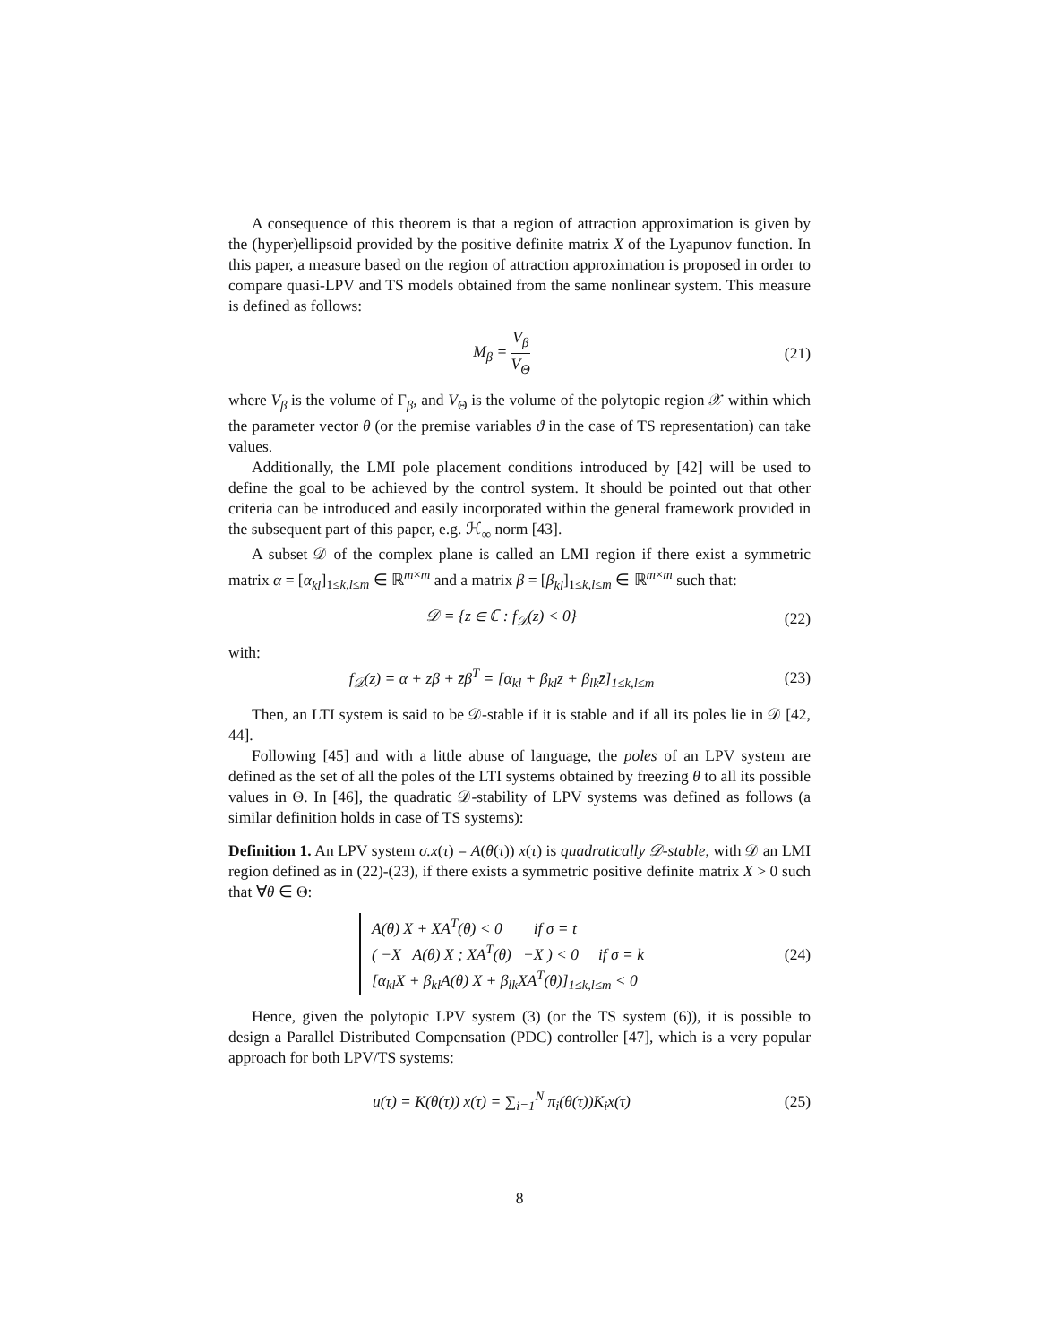A consequence of this theorem is that a region of attraction approximation is given by the (hyper)ellipsoid provided by the positive definite matrix X of the Lyapunov function. In this paper, a measure based on the region of attraction approximation is proposed in order to compare quasi-LPV and TS models obtained from the same nonlinear system. This measure is defined as follows:
M<sub>β</sub> = V<sub>β</sub> V<sub>Θ</sub>
(21)
where V<sub>β</sub> is the volume of Γ<sub>β</sub>, and V<sub>Θ</sub> is the volume of the polytopic region 𝒳 within which the parameter vector θ (or the premise variables ϑ in the case of TS representation) can take values.
Additionally, the LMI pole placement conditions introduced by [42] will be used to define the goal to be achieved by the control system. It should be pointed out that other criteria can be introduced and easily incorporated within the general framework provided in the subsequent part of this paper, e.g. ℋ<sub>∞</sub> norm [43].
A subset 𝒟 of the complex plane is called an LMI region if there exist a symmetric matrix α = [α<sub>kl</sub>]<sub>1≤k,l≤m</sub> ∈ ℝ<sup>m×m</sup> and a matrix β = [β<sub>kl</sub>]<sub>1≤k,l≤m</sub> ∈ ℝ<sup>m×m</sup> such that:
𝒟 = {z ∈ ℂ : f<sub>𝒟</sub>(z) < 0}
(22)
with:
f<sub>𝒟</sub>(z) = α + zβ + z̄β<sup>T</sup> = [α<sub>kl</sub> + β<sub>kl</sub>z + β<sub>lk</sub>z̄]<sub>1≤k,l≤m</sub>
(23)
Then, an LTI system is said to be 𝒟-stable if it is stable and if all its poles lie in 𝒟 [42, 44].
Following [45] and with a little abuse of language, the poles of an LPV system are defined as the set of all the poles of the LTI systems obtained by freezing θ to all its possible values in Θ. In [46], the quadratic 𝒟-stability of LPV systems was defined as follows (a similar definition holds in case of TS systems):
Definition 1. An LPV system σ.x(τ) = A(θ(τ)) x(τ) is quadratically 𝒟-stable, with 𝒟 an LMI region defined as in (22)-(23), if there exists a symmetric positive definite matrix X > 0 such that ∀θ ∈ Θ:
A(θ) X + XA<sup>T</sup>(θ) < 0 if σ = t
( −X A(θ) X ; XA<sup>T</sup>(θ) −X ) < 0 if σ = k
[α<sub>kl</sub>X + β<sub>kl</sub>A(θ) X + β<sub>lk</sub>XA<sup>T</sup>(θ)]<sub>1≤k,l≤m</sub> < 0
(24)
Hence, given the polytopic LPV system (3) (or the TS system (6)), it is possible to design a Parallel Distributed Compensation (PDC) controller [47], which is a very popular approach for both LPV/TS systems:
u(τ) = K(θ(τ)) x(τ) = ∑<sub>i=1</sub><sup>N</sup> π<sub>i</sub>(θ(τ))K<sub>i</sub>x(τ)
(25)
8